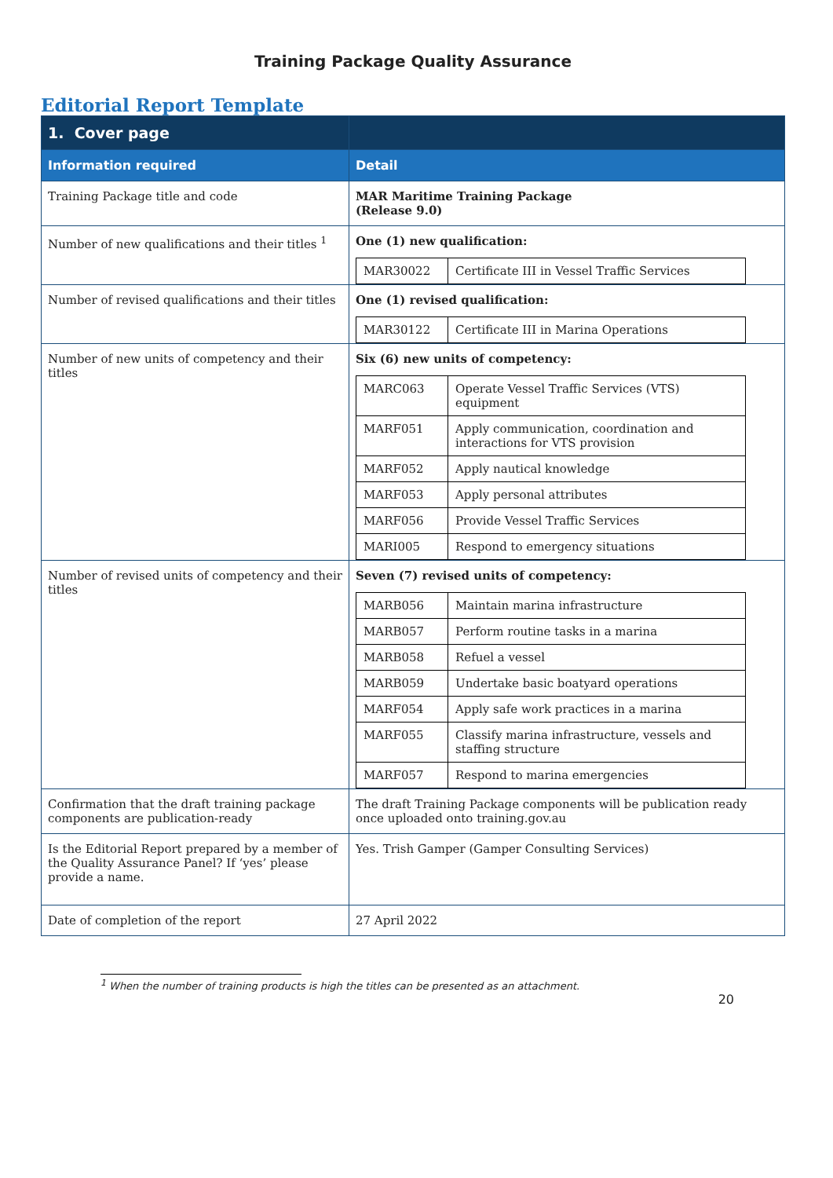Training Package Quality Assurance
Editorial Report Template
| 1. Cover page | |
| Information required | Detail |
| Training Package title and code | MAR Maritime Training Package (Release 9.0) |
| Number of new qualifications and their titles <sup>1</sup> | One (1) new qualification: / MAR30022 / Certificate III in Vessel Traffic Services / |
| Number of revised qualifications and their titles | One (1) revised qualification: / MAR30122 / Certificate III in Marina Operations / |
| Number of new units of competency and their titles | Six (6) new units of competency: / MARC063 / Operate Vessel Traffic Services (VTS) equipment / / MARF051 / Apply communication, coordination and interactions for VTS provision / / MARF052 / Apply nautical knowledge / / MARF053 / Apply personal attributes / / MARF056 / Provide Vessel Traffic Services / / MARI005 / Respond to emergency situations / |
| Number of revised units of competency and their titles | Seven (7) revised units of competency: / MARB056 / Maintain marina infrastructure / / MARB057 / Perform routine tasks in a marina / / MARB058 / Refuel a vessel / / MARB059 / Undertake basic boatyard operations / / MARF054 / Apply safe work practices in a marina / / MARF055 / Classify marina infrastructure, vessels and staffing structure / / MARF057 / Respond to marina emergencies / |
| Confirmation that the draft training package components are publication-ready | The draft Training Package components will be publication ready once uploaded onto training.gov.au |
| Is the Editorial Report prepared by a member of the Quality Assurance Panel? If ‘yes’ please provide a name. | Yes. Trish Gamper (Gamper Consulting Services) |
| Date of completion of the report | 27 April 2022 |
<sup>1</sup> When the number of training products is high the titles can be presented as an attachment.
20